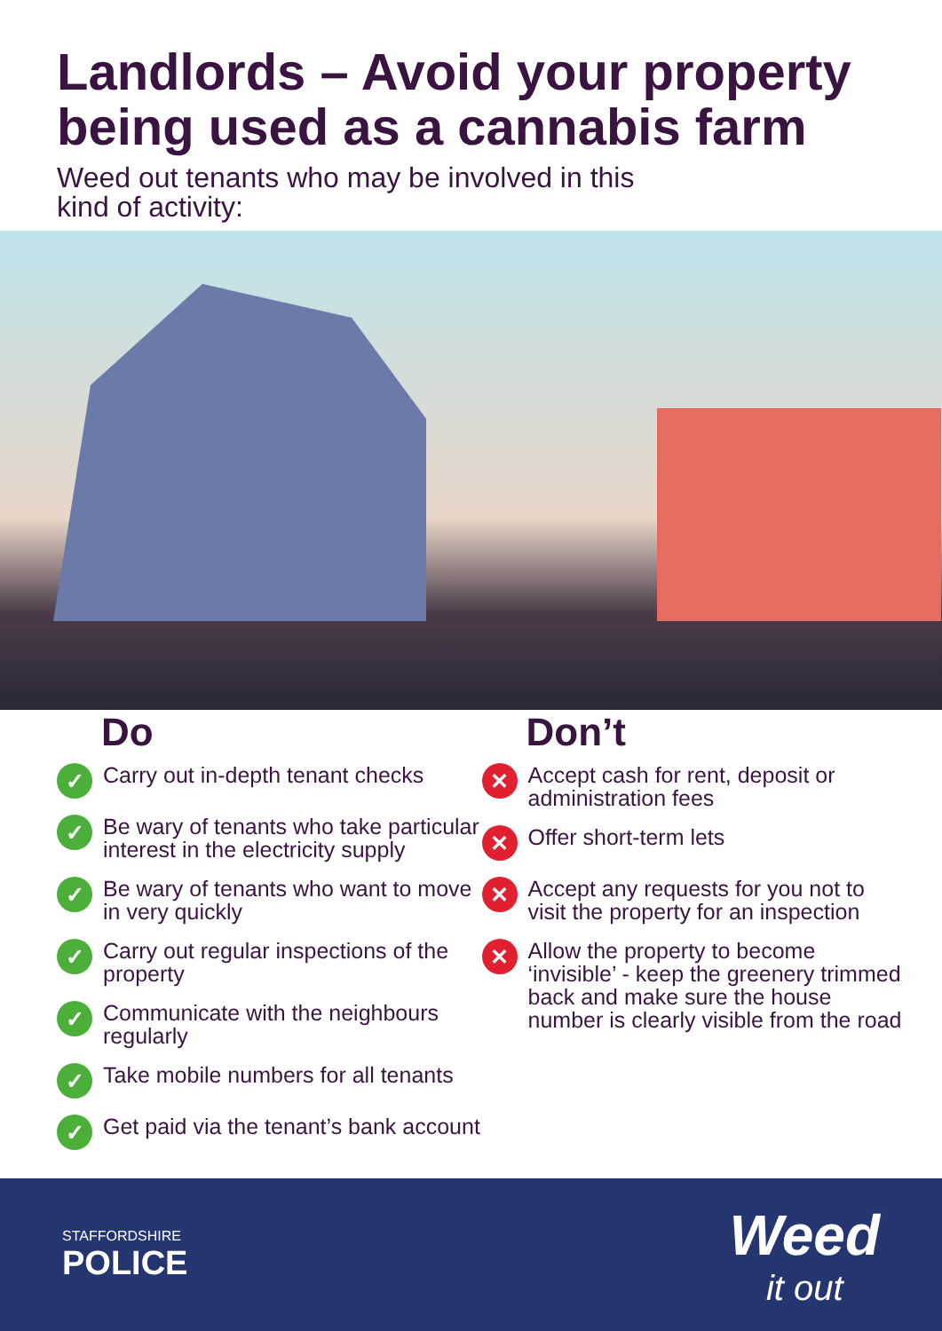Landlords – Avoid your property being used as a cannabis farm
Weed out tenants who may be involved in this kind of activity:
Do
✓
Carry out in-depth tenant checks
✓
Be wary of tenants who take particular interest in the electricity supply
✓
Be wary of tenants who want to move in very quickly
✓
Carry out regular inspections of the property
✓
Communicate with the neighbours regularly
✓
Take mobile numbers for all tenants
✓
Get paid via the tenant’s bank account
Don’t
✕
Accept cash for rent, deposit or administration fees
✕
Offer short-term lets
✕
Accept any requests for you not to visit the property for an inspection
✕
Allow the property to become ‘invisible’ - keep the greenery trimmed back and make sure the house number is clearly visible from the road
STAFFORDSHIRE
POLICE
Weed
it out